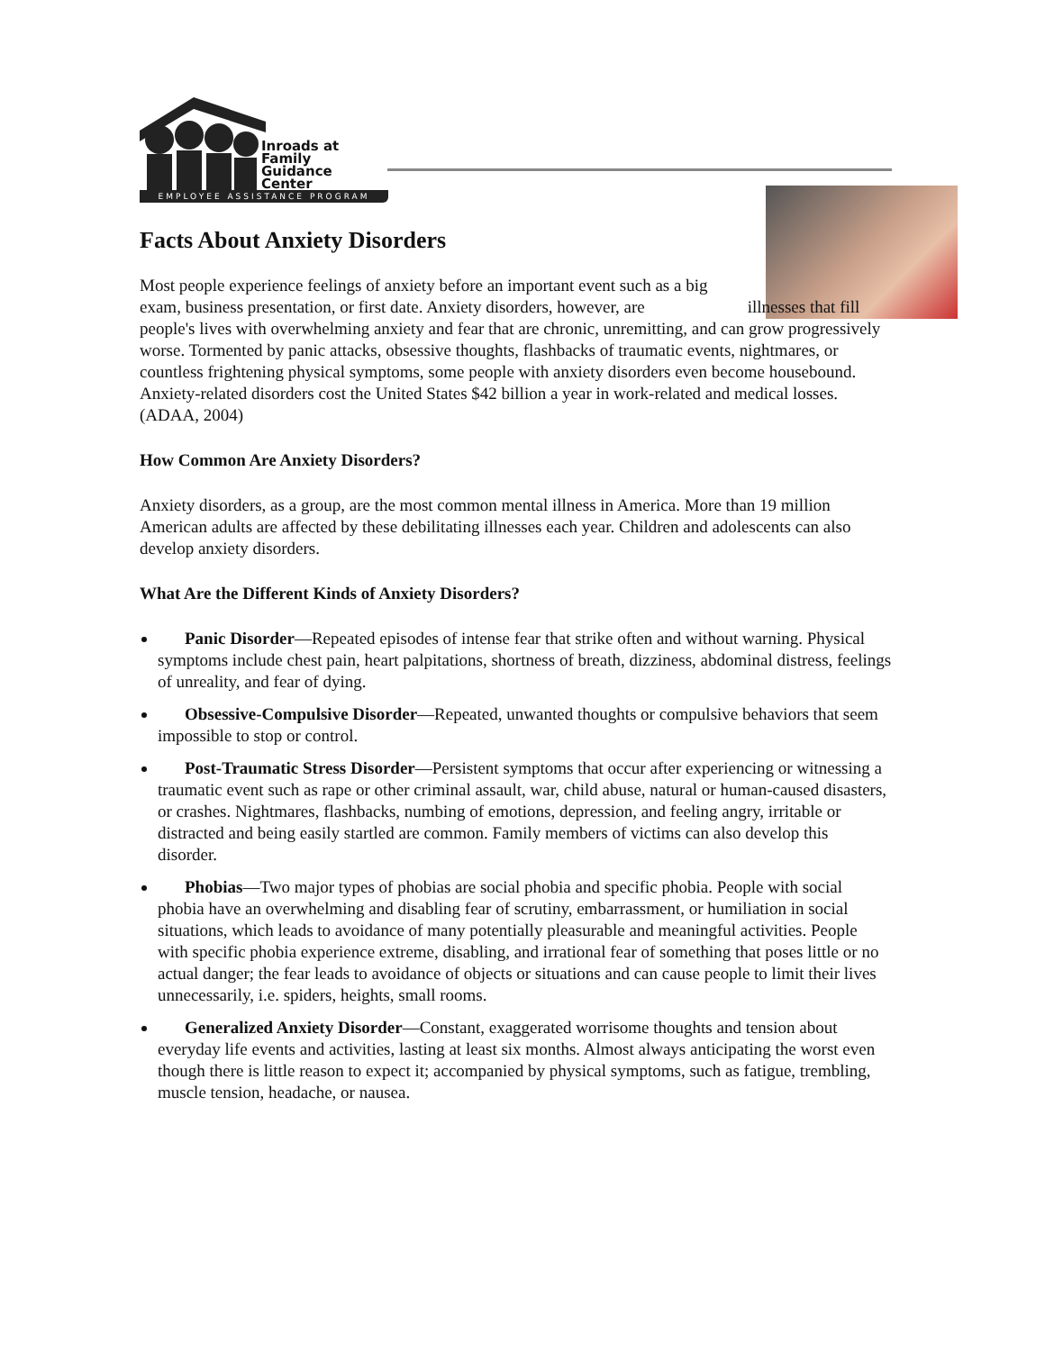Inroads at
Family
Guidance
Center
EMPLOYEE ASSISTANCE PROGRAM
Facts About Anxiety Disorders
Most people experience feelings of anxiety before an important event such as a big exam, business presentation, or first date. Anxiety disorders, however, are illnesses that fill people's lives with overwhelming anxiety and fear that are chronic, unremitting, and can grow progressively worse. Tormented by panic attacks, obsessive thoughts, flashbacks of traumatic events, nightmares, or countless frightening physical symptoms, some people with anxiety disorders even become housebound. Anxiety-related disorders cost the United States $42 billion a year in work-related and medical losses. (ADAA, 2004)
How Common Are Anxiety Disorders?
Anxiety disorders, as a group, are the most common mental illness in America. More than 19 million American adults are affected by these debilitating illnesses each year. Children and adolescents can also develop anxiety disorders.
What Are the Different Kinds of Anxiety Disorders?
Panic Disorder—Repeated episodes of intense fear that strike often and without warning. Physical symptoms include chest pain, heart palpitations, shortness of breath, dizziness, abdominal distress, feelings of unreality, and fear of dying.
Obsessive-Compulsive Disorder—Repeated, unwanted thoughts or compulsive behaviors that seem impossible to stop or control.
Post-Traumatic Stress Disorder—Persistent symptoms that occur after experiencing or witnessing a traumatic event such as rape or other criminal assault, war, child abuse, natural or human-caused disasters, or crashes. Nightmares, flashbacks, numbing of emotions, depression, and feeling angry, irritable or distracted and being easily startled are common. Family members of victims can also develop this disorder.
Phobias—Two major types of phobias are social phobia and specific phobia. People with social phobia have an overwhelming and disabling fear of scrutiny, embarrassment, or humiliation in social situations, which leads to avoidance of many potentially pleasurable and meaningful activities. People with specific phobia experience extreme, disabling, and irrational fear of something that poses little or no actual danger; the fear leads to avoidance of objects or situations and can cause people to limit their lives unnecessarily, i.e. spiders, heights, small rooms.
Generalized Anxiety Disorder—Constant, exaggerated worrisome thoughts and tension about everyday life events and activities, lasting at least six months. Almost always anticipating the worst even though there is little reason to expect it; accompanied by physical symptoms, such as fatigue, trembling, muscle tension, headache, or nausea.